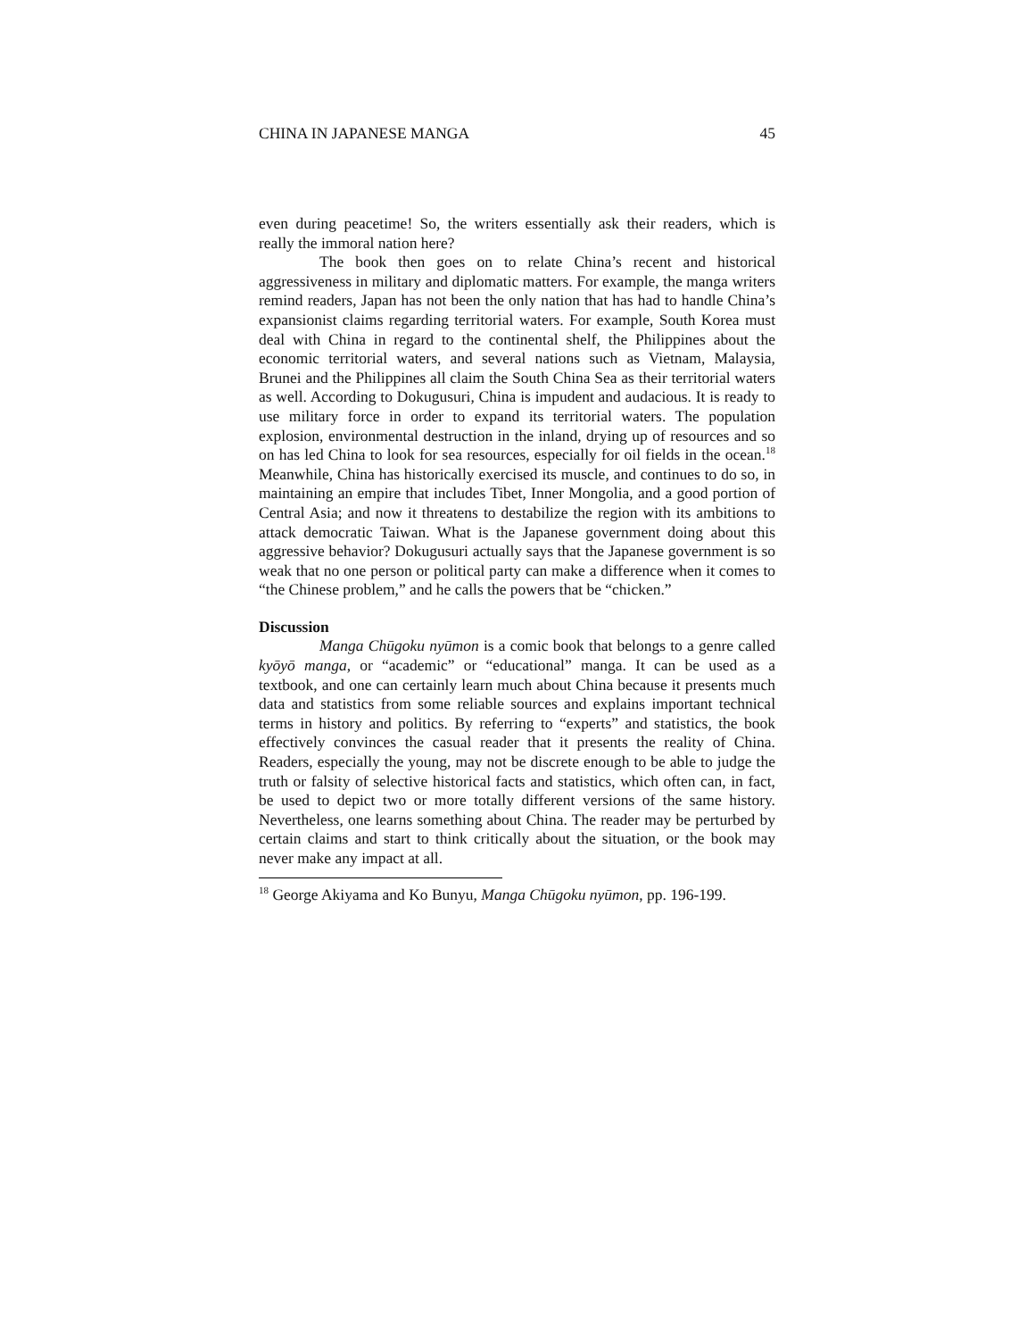CHINA IN JAPANESE MANGA 45
even during peacetime! So, the writers essentially ask their readers, which is really the immoral nation here?
The book then goes on to relate China’s recent and historical aggressiveness in military and diplomatic matters. For example, the manga writers remind readers, Japan has not been the only nation that has had to handle China’s expansionist claims regarding territorial waters. For example, South Korea must deal with China in regard to the continental shelf, the Philippines about the economic territorial waters, and several nations such as Vietnam, Malaysia, Brunei and the Philippines all claim the South China Sea as their territorial waters as well. According to Dokugusuri, China is impudent and audacious. It is ready to use military force in order to expand its territorial waters. The population explosion, environmental destruction in the inland, drying up of resources and so on has led China to look for sea resources, especially for oil fields in the ocean.<sup>18</sup> Meanwhile, China has historically exercised its muscle, and continues to do so, in maintaining an empire that includes Tibet, Inner Mongolia, and a good portion of Central Asia; and now it threatens to destabilize the region with its ambitions to attack democratic Taiwan. What is the Japanese government doing about this aggressive behavior? Dokugusuri actually says that the Japanese government is so weak that no one person or political party can make a difference when it comes to “the Chinese problem,” and he calls the powers that be “chicken.”
Discussion
Manga Chūgoku nyūmon is a comic book that belongs to a genre called kyōyō manga, or “academic” or “educational” manga. It can be used as a textbook, and one can certainly learn much about China because it presents much data and statistics from some reliable sources and explains important technical terms in history and politics. By referring to “experts” and statistics, the book effectively convinces the casual reader that it presents the reality of China. Readers, especially the young, may not be discrete enough to be able to judge the truth or falsity of selective historical facts and statistics, which often can, in fact, be used to depict two or more totally different versions of the same history. Nevertheless, one learns something about China. The reader may be perturbed by certain claims and start to think critically about the situation, or the book may never make any impact at all.
<sup>18</sup> George Akiyama and Ko Bunyu, Manga Chūgoku nyūmon, pp. 196-199.